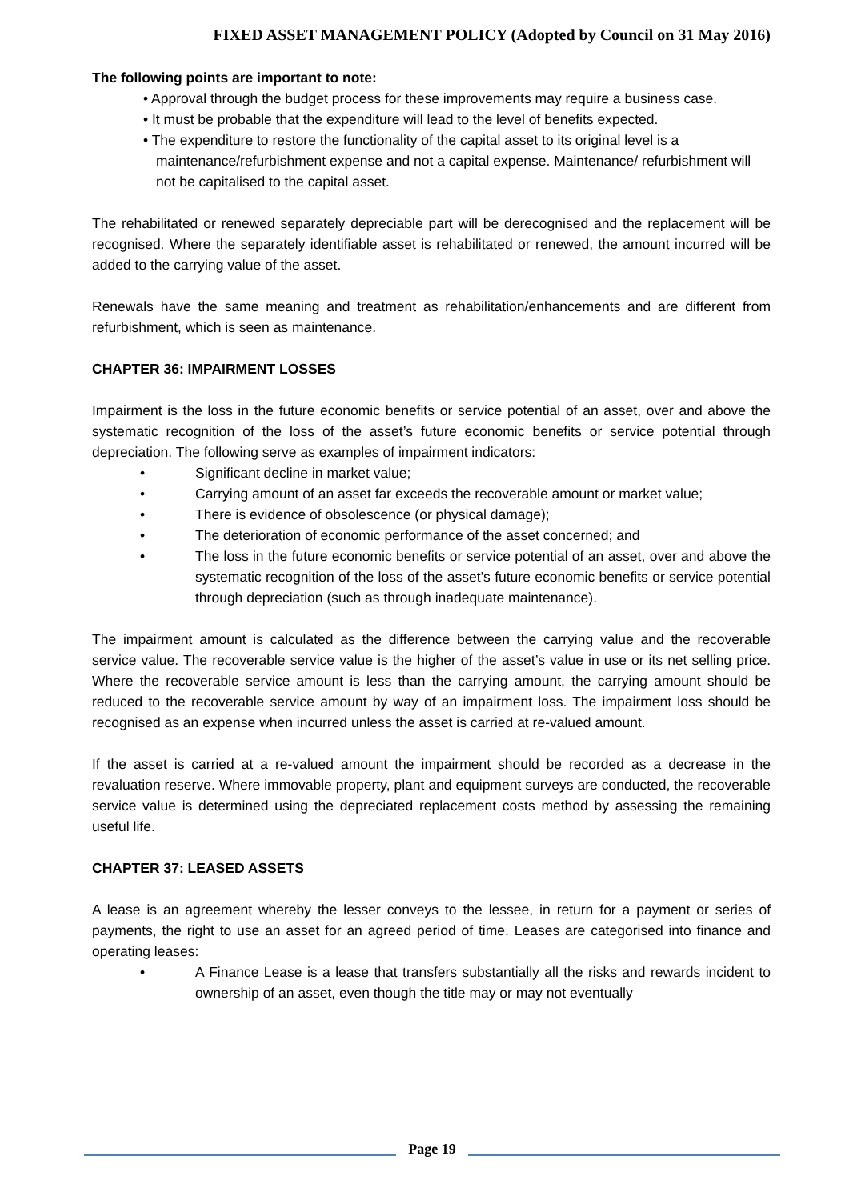FIXED ASSET MANAGEMENT POLICY (Adopted by Council on 31 May 2016)
The following points are important to note:
• Approval through the budget process for these improvements may require a business case.
• It must be probable that the expenditure will lead to the level of benefits expected.
• The expenditure to restore the functionality of the capital asset to its original level is a maintenance/refurbishment expense and not a capital expense. Maintenance/ refurbishment will not be capitalised to the capital asset.
The rehabilitated or renewed separately depreciable part will be derecognised and the replacement will be recognised. Where the separately identifiable asset is rehabilitated or renewed, the amount incurred will be added to the carrying value of the asset.
Renewals have the same meaning and treatment as rehabilitation/enhancements and are different from refurbishment, which is seen as maintenance.
CHAPTER 36: IMPAIRMENT LOSSES
Impairment is the loss in the future economic benefits or service potential of an asset, over and above the systematic recognition of the loss of the asset’s future economic benefits or service potential through depreciation. The following serve as examples of impairment indicators:
• Significant decline in market value;
• Carrying amount of an asset far exceeds the recoverable amount or market value;
• There is evidence of obsolescence (or physical damage);
• The deterioration of economic performance of the asset concerned; and
• The loss in the future economic benefits or service potential of an asset, over and above the systematic recognition of the loss of the asset’s future economic benefits or service potential through depreciation (such as through inadequate maintenance).
The impairment amount is calculated as the difference between the carrying value and the recoverable service value. The recoverable service value is the higher of the asset’s value in use or its net selling price. Where the recoverable service amount is less than the carrying amount, the carrying amount should be reduced to the recoverable service amount by way of an impairment loss. The impairment loss should be recognised as an expense when incurred unless the asset is carried at re-valued amount.
If the asset is carried at a re-valued amount the impairment should be recorded as a decrease in the revaluation reserve. Where immovable property, plant and equipment surveys are conducted, the recoverable service value is determined using the depreciated replacement costs method by assessing the remaining useful life.
CHAPTER 37: LEASED ASSETS
A lease is an agreement whereby the lesser conveys to the lessee, in return for a payment or series of payments, the right to use an asset for an agreed period of time. Leases are categorised into finance and operating leases:
• A Finance Lease is a lease that transfers substantially all the risks and rewards incident to ownership of an asset, even though the title may or may not eventually
Page 19